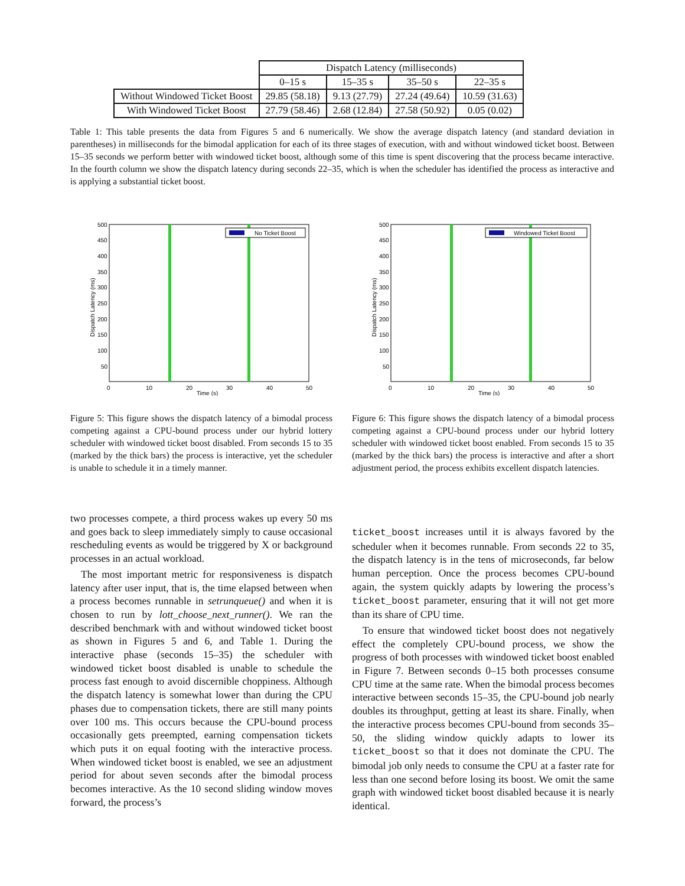| | Dispatch Latency (milliseconds) | | | |
| --- | --- | --- | --- | --- |
| | 0–15 s | 15–35 s | 35–50 s | 22–35 s |
| Without Windowed Ticket Boost | 29.85 (58.18) | 9.13 (27.79) | 27.24 (49.64) | 10.59 (31.63) |
| With Windowed Ticket Boost | 27.79 (58.46) | 2.68 (12.84) | 27.58 (50.92) | 0.05 (0.02) |
Table 1: This table presents the data from Figures 5 and 6 numerically. We show the average dispatch latency (and standard deviation in parentheses) in milliseconds for the bimodal application for each of its three stages of execution, with and without windowed ticket boost. Between 15–35 seconds we perform better with windowed ticket boost, although some of this time is spent discovering that the process became interactive. In the fourth column we show the dispatch latency during seconds 22–35, which is when the scheduler has identified the process as interactive and is applying a substantial ticket boost.
No Ticket Boost
Dispatch Latency (ms)
500
450
400
350
300
250
200
150
100
50
0
10
20
30
40
50
Time (s)
Windowed Ticket Boost
Dispatch Latency (ms)
500
450
400
350
300
250
200
150
100
50
0
10
20
30
40
50
Time (s)
Figure 5: This figure shows the dispatch latency of a bimodal process competing against a CPU-bound process under our hybrid lottery scheduler with windowed ticket boost disabled. From seconds 15 to 35 (marked by the thick bars) the process is interactive, yet the scheduler is unable to schedule it in a timely manner.
Figure 6: This figure shows the dispatch latency of a bimodal process competing against a CPU-bound process under our hybrid lottery scheduler with windowed ticket boost enabled. From seconds 15 to 35 (marked by the thick bars) the process is interactive and after a short adjustment period, the process exhibits excellent dispatch latencies.
two processes compete, a third process wakes up every 50 ms and goes back to sleep immediately simply to cause occasional rescheduling events as would be triggered by X or background processes in an actual workload.
The most important metric for responsiveness is dispatch latency after user input, that is, the time elapsed between when a process becomes runnable in setrunqueue() and when it is chosen to run by lott_choose_next_runner(). We ran the described benchmark with and without windowed ticket boost as shown in Figures 5 and 6, and Table 1. During the interactive phase (seconds 15–35) the scheduler with windowed ticket boost disabled is unable to schedule the process fast enough to avoid discernible choppiness. Although the dispatch latency is somewhat lower than during the CPU phases due to compensation tickets, there are still many points over 100 ms. This occurs because the CPU-bound process occasionally gets preempted, earning compensation tickets which puts it on equal footing with the interactive process. When windowed ticket boost is enabled, we see an adjustment period for about seven seconds after the bimodal process becomes interactive. As the 10 second sliding window moves forward, the process’s
ticket_boost increases until it is always favored by the scheduler when it becomes runnable. From seconds 22 to 35, the dispatch latency is in the tens of microseconds, far below human perception. Once the process becomes CPU-bound again, the system quickly adapts by lowering the process’s ticket_boost parameter, ensuring that it will not get more than its share of CPU time.
To ensure that windowed ticket boost does not negatively effect the completely CPU-bound process, we show the progress of both processes with windowed ticket boost enabled in Figure 7. Between seconds 0–15 both processes consume CPU time at the same rate. When the bimodal process becomes interactive between seconds 15–35, the CPU-bound job nearly doubles its throughput, getting at least its share. Finally, when the interactive process becomes CPU-bound from seconds 35–50, the sliding window quickly adapts to lower its ticket_boost so that it does not dominate the CPU. The bimodal job only needs to consume the CPU at a faster rate for less than one second before losing its boost. We omit the same graph with windowed ticket boost disabled because it is nearly identical.